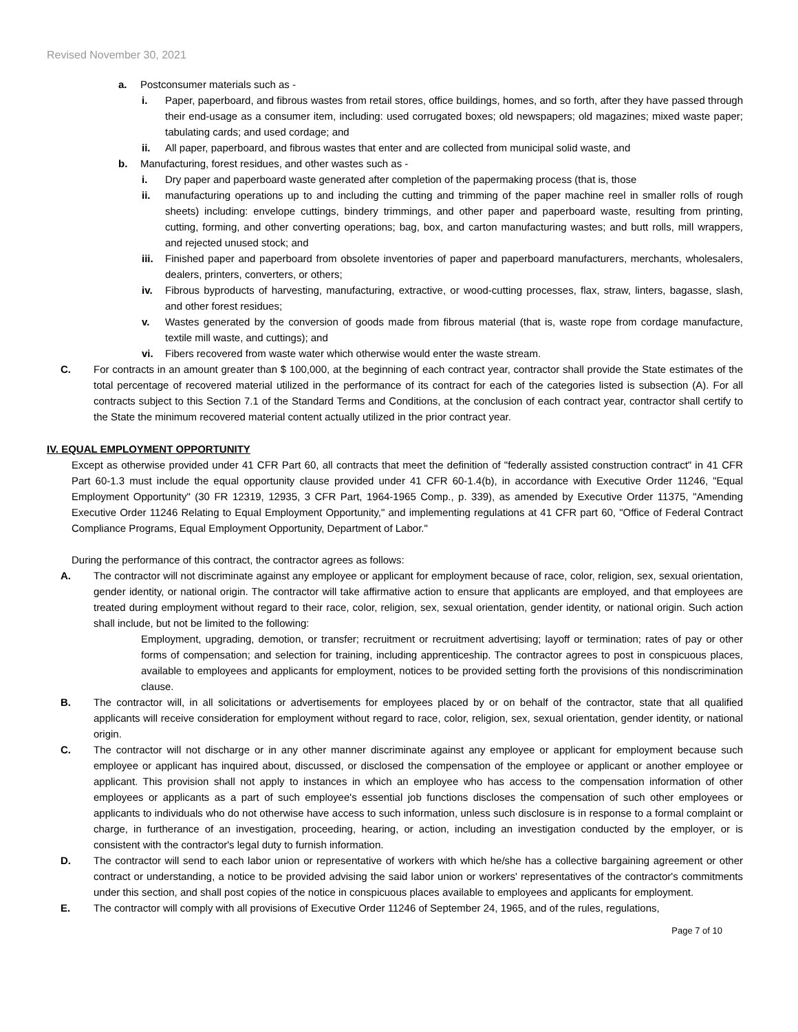Revised November 30, 2021
a. Postconsumer materials such as -
i. Paper, paperboard, and fibrous wastes from retail stores, office buildings, homes, and so forth, after they have passed through their end-usage as a consumer item, including: used corrugated boxes; old newspapers; old magazines; mixed waste paper; tabulating cards; and used cordage; and
ii. All paper, paperboard, and fibrous wastes that enter and are collected from municipal solid waste, and
b. Manufacturing, forest residues, and other wastes such as -
i. Dry paper and paperboard waste generated after completion of the papermaking process (that is, those
ii. manufacturing operations up to and including the cutting and trimming of the paper machine reel in smaller rolls of rough sheets) including: envelope cuttings, bindery trimmings, and other paper and paperboard waste, resulting from printing, cutting, forming, and other converting operations; bag, box, and carton manufacturing wastes; and butt rolls, mill wrappers, and rejected unused stock; and
iii. Finished paper and paperboard from obsolete inventories of paper and paperboard manufacturers, merchants, wholesalers, dealers, printers, converters, or others;
iv. Fibrous byproducts of harvesting, manufacturing, extractive, or wood-cutting processes, flax, straw, linters, bagasse, slash, and other forest residues;
v. Wastes generated by the conversion of goods made from fibrous material (that is, waste rope from cordage manufacture, textile mill waste, and cuttings); and
vi. Fibers recovered from waste water which otherwise would enter the waste stream.
C. For contracts in an amount greater than $ 100,000, at the beginning of each contract year, contractor shall provide the State estimates of the total percentage of recovered material utilized in the performance of its contract for each of the categories listed is subsection (A). For all contracts subject to this Section 7.1 of the Standard Terms and Conditions, at the conclusion of each contract year, contractor shall certify to the State the minimum recovered material content actually utilized in the prior contract year.
IV. EQUAL EMPLOYMENT OPPORTUNITY
Except as otherwise provided under 41 CFR Part 60, all contracts that meet the definition of "federally assisted construction contract" in 41 CFR Part 60-1.3 must include the equal opportunity clause provided under 41 CFR 60-1.4(b), in accordance with Executive Order 11246, "Equal Employment Opportunity" (30 FR 12319, 12935, 3 CFR Part, 1964-1965 Comp., p. 339), as amended by Executive Order 11375, "Amending Executive Order 11246 Relating to Equal Employment Opportunity," and implementing regulations at 41 CFR part 60, "Office of Federal Contract Compliance Programs, Equal Employment Opportunity, Department of Labor."
During the performance of this contract, the contractor agrees as follows:
A. The contractor will not discriminate against any employee or applicant for employment because of race, color, religion, sex, sexual orientation, gender identity, or national origin. The contractor will take affirmative action to ensure that applicants are employed, and that employees are treated during employment without regard to their race, color, religion, sex, sexual orientation, gender identity, or national origin. Such action shall include, but not be limited to the following:
Employment, upgrading, demotion, or transfer; recruitment or recruitment advertising; layoff or termination; rates of pay or other forms of compensation; and selection for training, including apprenticeship. The contractor agrees to post in conspicuous places, available to employees and applicants for employment, notices to be provided setting forth the provisions of this nondiscrimination clause.
B. The contractor will, in all solicitations or advertisements for employees placed by or on behalf of the contractor, state that all qualified applicants will receive consideration for employment without regard to race, color, religion, sex, sexual orientation, gender identity, or national origin.
C. The contractor will not discharge or in any other manner discriminate against any employee or applicant for employment because such employee or applicant has inquired about, discussed, or disclosed the compensation of the employee or applicant or another employee or applicant. This provision shall not apply to instances in which an employee who has access to the compensation information of other employees or applicants as a part of such employee's essential job functions discloses the compensation of such other employees or applicants to individuals who do not otherwise have access to such information, unless such disclosure is in response to a formal complaint or charge, in furtherance of an investigation, proceeding, hearing, or action, including an investigation conducted by the employer, or is consistent with the contractor's legal duty to furnish information.
D. The contractor will send to each labor union or representative of workers with which he/she has a collective bargaining agreement or other contract or understanding, a notice to be provided advising the said labor union or workers' representatives of the contractor's commitments under this section, and shall post copies of the notice in conspicuous places available to employees and applicants for employment.
E. The contractor will comply with all provisions of Executive Order 11246 of September 24, 1965, and of the rules, regulations,
Page 7 of 10